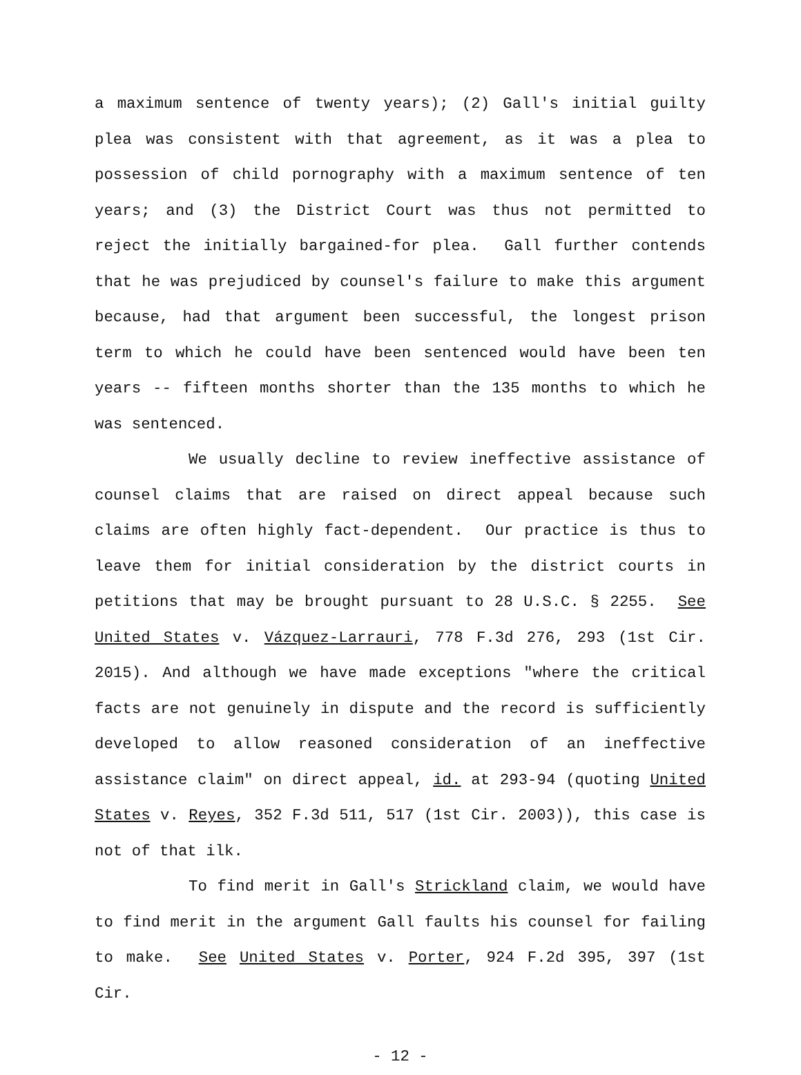a maximum sentence of twenty years); (2) Gall's initial guilty plea was consistent with that agreement, as it was a plea to possession of child pornography with a maximum sentence of ten years; and (3) the District Court was thus not permitted to reject the initially bargained-for plea. Gall further contends that he was prejudiced by counsel's failure to make this argument because, had that argument been successful, the longest prison term to which he could have been sentenced would have been ten years -- fifteen months shorter than the 135 months to which he was sentenced.
We usually decline to review ineffective assistance of counsel claims that are raised on direct appeal because such claims are often highly fact-dependent. Our practice is thus to leave them for initial consideration by the district courts in petitions that may be brought pursuant to 28 U.S.C. § 2255. See United States v. Vázquez-Larrauri, 778 F.3d 276, 293 (1st Cir. 2015). And although we have made exceptions "where the critical facts are not genuinely in dispute and the record is sufficiently developed to allow reasoned consideration of an ineffective assistance claim" on direct appeal, id. at 293-94 (quoting United States v. Reyes, 352 F.3d 511, 517 (1st Cir. 2003)), this case is not of that ilk.
To find merit in Gall's Strickland claim, we would have to find merit in the argument Gall faults his counsel for failing to make. See United States v. Porter, 924 F.2d 395, 397 (1st Cir.
- 12 -